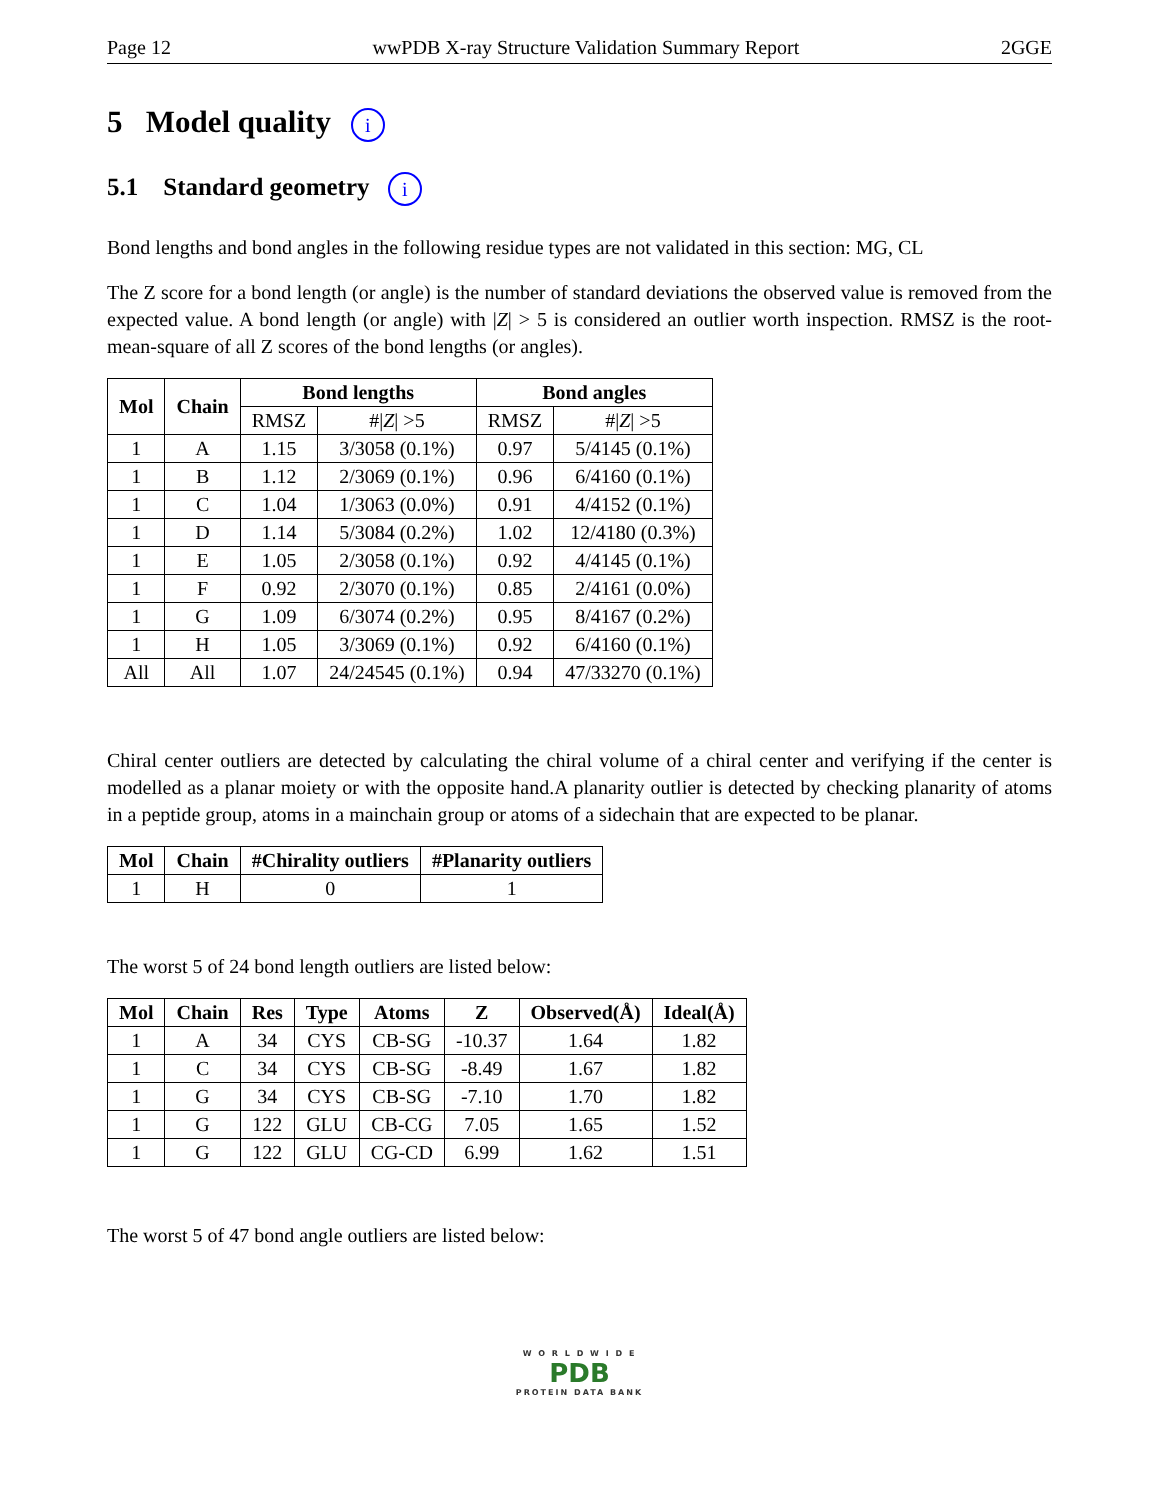Page 12 wwPDB X-ray Structure Validation Summary Report 2GGE
5 Model quality i
5.1 Standard geometry i
Bond lengths and bond angles in the following residue types are not validated in this section: MG, CL
The Z score for a bond length (or angle) is the number of standard deviations the observed value is removed from the expected value. A bond length (or angle) with |Z| > 5 is considered an outlier worth inspection. RMSZ is the root-mean-square of all Z scores of the bond lengths (or angles).
| Mol | Chain | Bond lengths | | Bond angles | |
| --- | --- | --- | --- | --- | --- |
| | | RMSZ | #/ Z / >5 | RMSZ | #/ Z / >5 |
| 1 | A | 1.15 | 3/3058 (0.1%) | 0.97 | 5/4145 (0.1%) |
| 1 | B | 1.12 | 2/3069 (0.1%) | 0.96 | 6/4160 (0.1%) |
| 1 | C | 1.04 | 1/3063 (0.0%) | 0.91 | 4/4152 (0.1%) |
| 1 | D | 1.14 | 5/3084 (0.2%) | 1.02 | 12/4180 (0.3%) |
| 1 | E | 1.05 | 2/3058 (0.1%) | 0.92 | 4/4145 (0.1%) |
| 1 | F | 0.92 | 2/3070 (0.1%) | 0.85 | 2/4161 (0.0%) |
| 1 | G | 1.09 | 6/3074 (0.2%) | 0.95 | 8/4167 (0.2%) |
| 1 | H | 1.05 | 3/3069 (0.1%) | 0.92 | 6/4160 (0.1%) |
| All | All | 1.07 | 24/24545 (0.1%) | 0.94 | 47/33270 (0.1%) |
Chiral center outliers are detected by calculating the chiral volume of a chiral center and verifying if the center is modelled as a planar moiety or with the opposite hand.A planarity outlier is detected by checking planarity of atoms in a peptide group, atoms in a mainchain group or atoms of a sidechain that are expected to be planar.
| Mol | Chain | #Chirality outliers | #Planarity outliers |
| --- | --- | --- | --- |
| 1 | H | 0 | 1 |
The worst 5 of 24 bond length outliers are listed below:
| Mol | Chain | Res | Type | Atoms | Z | Observed(Å) | Ideal(Å) |
| --- | --- | --- | --- | --- | --- | --- | --- |
| 1 | A | 34 | CYS | CB-SG | -10.37 | 1.64 | 1.82 |
| 1 | C | 34 | CYS | CB-SG | -8.49 | 1.67 | 1.82 |
| 1 | G | 34 | CYS | CB-SG | -7.10 | 1.70 | 1.82 |
| 1 | G | 122 | GLU | CB-CG | 7.05 | 1.65 | 1.52 |
| 1 | G | 122 | GLU | CG-CD | 6.99 | 1.62 | 1.51 |
The worst 5 of 47 bond angle outliers are listed below:
W O R L D W I D E
PDB
PROTEIN DATA BANK